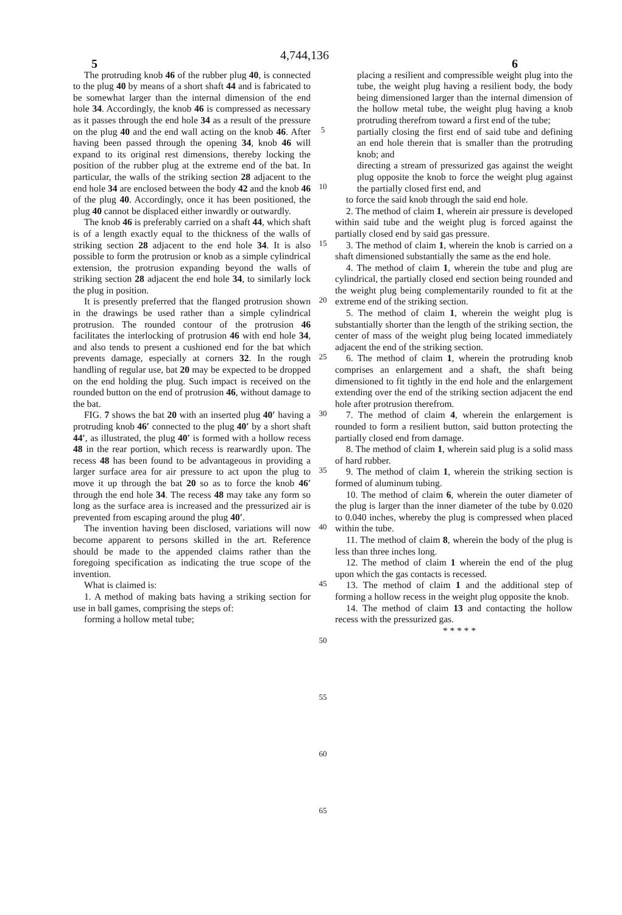5 4,744,136 6
The protruding knob 46 of the rubber plug 40, is connected to the plug 40 by means of a short shaft 44 and is fabricated to be somewhat larger than the internal dimension of the end hole 34. Accordingly, the knob 46 is compressed as necessary as it passes through the end hole 34 as a result of the pressure on the plug 40 and the end wall acting on the knob 46. After having been passed through the opening 34, knob 46 will expand to its original rest dimensions, thereby locking the position of the rubber plug at the extreme end of the bat. In particular, the walls of the striking section 28 adjacent to the end hole 34 are enclosed between the body 42 and the knob 46 of the plug 40. Accordingly, once it has been positioned, the plug 40 cannot be displaced either inwardly or outwardly.
The knob 46 is preferably carried on a shaft 44, which shaft is of a length exactly equal to the thickness of the walls of striking section 28 adjacent to the end hole 34. It is also possible to form the protrusion or knob as a simple cylindrical extension, the protrusion expanding beyond the walls of striking section 28 adjacent the end hole 34, to similarly lock the plug in position.
It is presently preferred that the flanged protrusion shown in the drawings be used rather than a simple cylindrical protrusion. The rounded contour of the protrusion 46 facilitates the interlocking of protrusion 46 with end hole 34, and also tends to present a cushioned end for the bat which prevents damage, especially at corners 32. In the rough handling of regular use, bat 20 may be expected to be dropped on the end holding the plug. Such impact is received on the rounded button on the end of protrusion 46, without damage to the bat.
FIG. 7 shows the bat 20 with an inserted plug 40′ having a protruding knob 46′ connected to the plug 40′ by a short shaft 44′, as illustrated, the plug 40′ is formed with a hollow recess 48 in the rear portion, which recess is rearwardly upon. The recess 48 has been found to be advantageous in providing a larger surface area for air pressure to act upon the plug to move it up through the bat 20 so as to force the knob 46′ through the end hole 34. The recess 48 may take any form so long as the surface area is increased and the pressurized air is prevented from escaping around the plug 40′.
The invention having been disclosed, variations will now become apparent to persons skilled in the art. Reference should be made to the appended claims rather than the foregoing specification as indicating the true scope of the invention.
What is claimed is:
1. A method of making bats having a striking section for use in ball games, comprising the steps of:
forming a hollow metal tube;
5
10
15
20
25
30
35
40
45
50
55
60
65
placing a resilient and compressible weight plug into the tube, the weight plug having a resilient body, the body being dimensioned larger than the internal dimension of the hollow metal tube, the weight plug having a knob protruding therefrom toward a first end of the tube;
partially closing the first end of said tube and defining an end hole therein that is smaller than the protruding knob; and
directing a stream of pressurized gas against the weight plug opposite the knob to force the weight plug against the partially closed first end, and
to force the said knob through the said end hole.
2. The method of claim 1, wherein air pressure is developed within said tube and the weight plug is forced against the partially closed end by said gas pressure.
3. The method of claim 1, wherein the knob is carried on a shaft dimensioned substantially the same as the end hole.
4. The method of claim 1, wherein the tube and plug are cylindrical, the partially closed end section being rounded and the weight plug being complementarily rounded to fit at the extreme end of the striking section.
5. The method of claim 1, wherein the weight plug is substantially shorter than the length of the striking section, the center of mass of the weight plug being located immediately adjacent the end of the striking section.
6. The method of claim 1, wherein the protruding knob comprises an enlargement and a shaft, the shaft being dimensioned to fit tightly in the end hole and the enlargement extending over the end of the striking section adjacent the end hole after protrusion therefrom.
7. The method of claim 4, wherein the enlargement is rounded to form a resilient button, said button protecting the partially closed end from damage.
8. The method of claim 1, wherein said plug is a solid mass of hard rubber.
9. The method of claim 1, wherein the striking section is formed of aluminum tubing.
10. The method of claim 6, wherein the outer diameter of the plug is larger than the inner diameter of the tube by 0.020 to 0.040 inches, whereby the plug is compressed when placed within the tube.
11. The method of claim 8, wherein the body of the plug is less than three inches long.
12. The method of claim 1 wherein the end of the plug upon which the gas contacts is recessed.
13. The method of claim 1 and the additional step of forming a hollow recess in the weight plug opposite the knob.
14. The method of claim 13 and contacting the hollow recess with the pressurized gas.
* * * * *